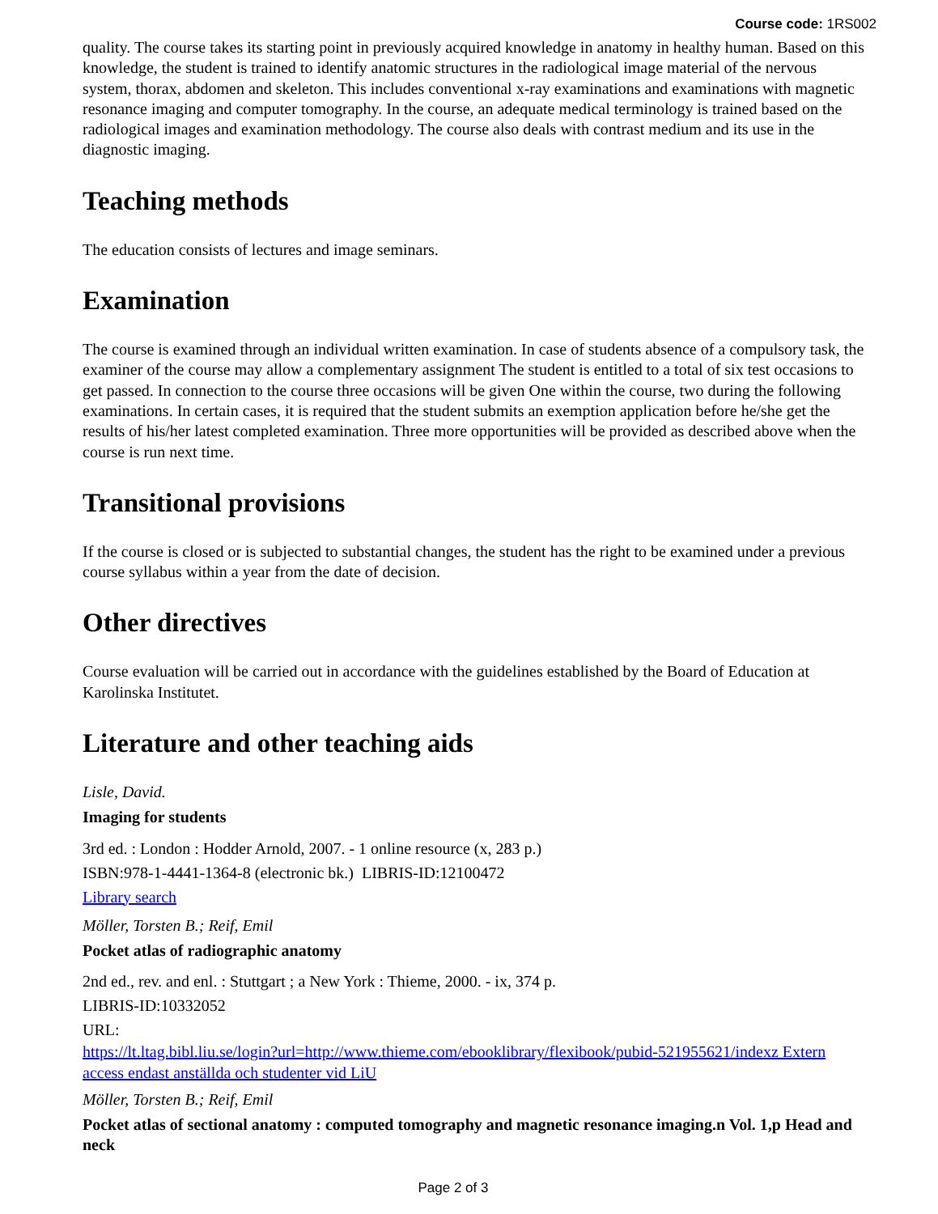Course code: 1RS002
quality. The course takes its starting point in previously acquired knowledge in anatomy in healthy human. Based on this knowledge, the student is trained to identify anatomic structures in the radiological image material of the nervous system, thorax, abdomen and skeleton. This includes conventional x-ray examinations and examinations with magnetic resonance imaging and computer tomography. In the course, an adequate medical terminology is trained based on the radiological images and examination methodology. The course also deals with contrast medium and its use in the diagnostic imaging.
Teaching methods
The education consists of lectures and image seminars.
Examination
The course is examined through an individual written examination. In case of students absence of a compulsory task, the examiner of the course may allow a complementary assignment The student is entitled to a total of six test occasions to get passed. In connection to the course three occasions will be given One within the course, two during the following examinations. In certain cases, it is required that the student submits an exemption application before he/she get the results of his/her latest completed examination. Three more opportunities will be provided as described above when the course is run next time.
Transitional provisions
If the course is closed or is subjected to substantial changes, the student has the right to be examined under a previous course syllabus within a year from the date of decision.
Other directives
Course evaluation will be carried out in accordance with the guidelines established by the Board of Education at Karolinska Institutet.
Literature and other teaching aids
Lisle, David.
Imaging for students
3rd ed. : London : Hodder Arnold, 2007. - 1 online resource (x, 283 p.)
ISBN:978-1-4441-1364-8 (electronic bk.) LIBRIS-ID:12100472
Library search
Möller, Torsten B.; Reif, Emil
Pocket atlas of radiographic anatomy
2nd ed., rev. and enl. : Stuttgart ; a New York : Thieme, 2000. - ix, 374 p.
LIBRIS-ID:10332052
URL:
https://lt.ltag.bibl.liu.se/login?url=http://www.thieme.com/ebooklibrary/flexibook/pubid-521955621/indexz Extern access endast anställda och studenter vid LiU
Möller, Torsten B.; Reif, Emil
Pocket atlas of sectional anatomy : computed tomography and magnetic resonance imaging.n Vol. 1,p Head and neck
Page 2 of 3